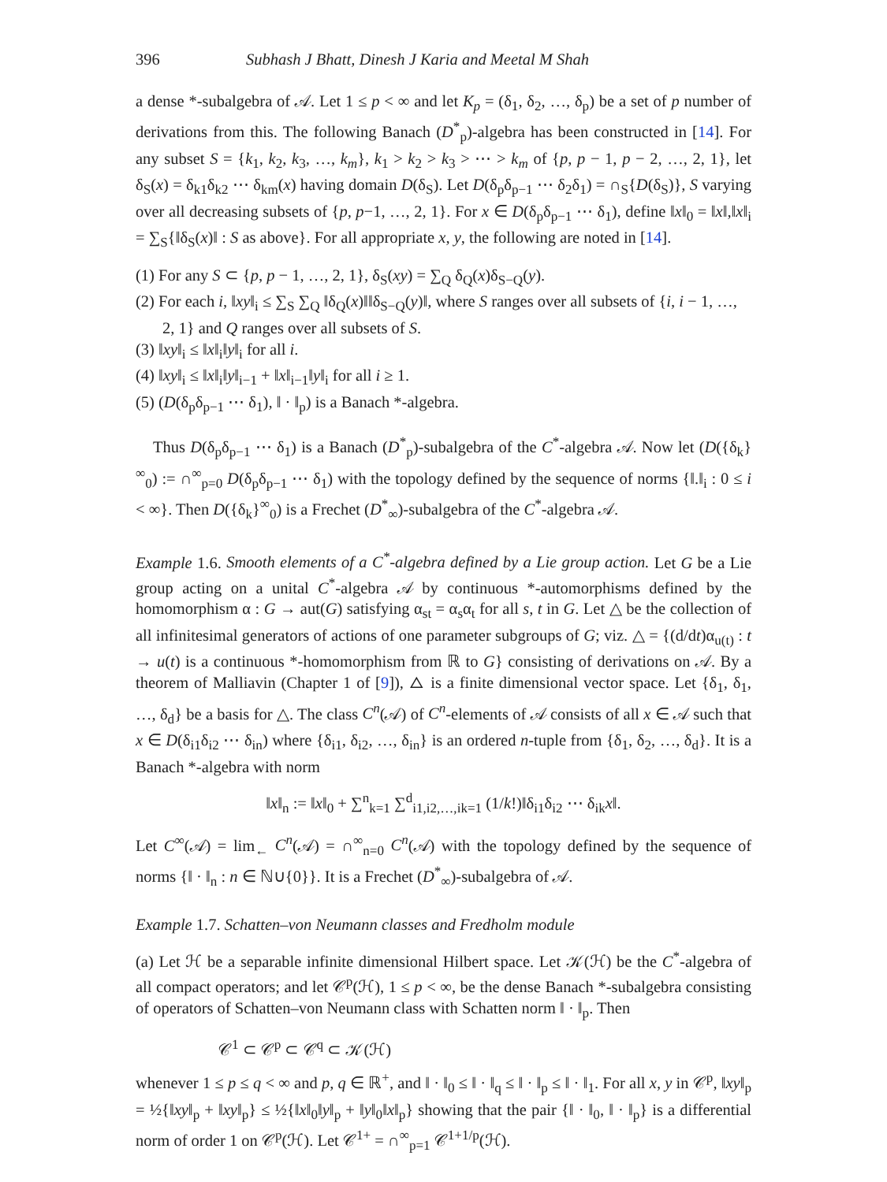396 Subhash J Bhatt, Dinesh J Karia and Meetal M Shah
a dense *-subalgebra of 𝒜. Let 1 ≤ p < ∞ and let K<sub>p</sub> = (δ<sub>1</sub>, δ<sub>2</sub>, …, δ<sub>p</sub>) be a set of p number of derivations from this. The following Banach (D<sup>*</sup><sub>p</sub>)-algebra has been constructed in [14]. For any subset S = {k<sub>1</sub>, k<sub>2</sub>, k<sub>3</sub>, …, k<sub>m</sub>}, k<sub>1</sub> > k<sub>2</sub> > k<sub>3</sub> > ⋯ > k<sub>m</sub> of {p, p − 1, p − 2, …, 2, 1}, let δ<sub>S</sub>(x) = δ<sub>k1</sub>δ<sub>k2</sub> ⋯ δ<sub>km</sub>(x) having domain D(δ<sub>S</sub>). Let D(δ<sub>p</sub>δ<sub>p−1</sub> ⋯ δ<sub>2</sub>δ<sub>1</sub>) = ∩<sub>S</sub>{D(δ<sub>S</sub>)}, S varying over all decreasing subsets of {p, p−1, …, 2, 1}. For x ∈ D(δ<sub>p</sub>δ<sub>p−1</sub> ⋯ δ<sub>1</sub>), define ‖x‖<sub>0</sub> = ‖x‖,‖x‖<sub>i</sub> = ∑<sub>S</sub>{‖δ<sub>S</sub>(x)‖ : S as above}. For all appropriate x, y, the following are noted in [14].
(1) For any S ⊂ {p, p − 1, …, 2, 1}, δ<sub>S</sub>(xy) = ∑<sub>Q</sub> δ<sub>Q</sub>(x)δ<sub>S−Q</sub>(y).
(2) For each i, ‖xy‖<sub>i</sub> ≤ ∑<sub>S</sub> ∑<sub>Q</sub> ‖δ<sub>Q</sub>(x)‖‖δ<sub>S−Q</sub>(y)‖, where S ranges over all subsets of {i, i − 1, …, 2, 1} and Q ranges over all subsets of S.
(3) ‖xy‖<sub>i</sub> ≤ ‖x‖<sub>i</sub>‖y‖<sub>i</sub> for all i.
(4) ‖xy‖<sub>i</sub> ≤ ‖x‖<sub>i</sub>‖y‖<sub>i−1</sub> + ‖x‖<sub>i−1</sub>‖y‖<sub>i</sub> for all i ≥ 1.
(5) (D(δ<sub>p</sub>δ<sub>p−1</sub> ⋯ δ<sub>1</sub>), ‖ · ‖<sub>p</sub>) is a Banach *-algebra.
Thus D(δ<sub>p</sub>δ<sub>p−1</sub> ⋯ δ<sub>1</sub>) is a Banach (D<sup>*</sup><sub>p</sub>)-subalgebra of the C<sup>*</sup>-algebra 𝒜. Now let (D({δ<sub>k</sub>}<sup>∞</sup><sub>0</sub>) := ∩<sup>∞</sup><sub>p=0</sub> D(δ<sub>p</sub>δ<sub>p−1</sub> ⋯ δ<sub>1</sub>) with the topology defined by the sequence of norms {‖.‖<sub>i</sub> : 0 ≤ i < ∞}. Then D({δ<sub>k</sub>}<sup>∞</sup><sub>0</sub>) is a Frechet (D<sup>*</sup><sub>∞</sub>)-subalgebra of the C<sup>*</sup>-algebra 𝒜.
Example 1.6. Smooth elements of a C<sup>*</sup>-algebra defined by a Lie group action. Let G be a Lie group acting on a unital C<sup>*</sup>-algebra 𝒜 by continuous *-automorphisms defined by the homomorphism α : G → aut(G) satisfying α<sub>st</sub> = α<sub>s</sub>α<sub>t</sub> for all s, t in G. Let △ be the collection of all infinitesimal generators of actions of one parameter subgroups of G; viz. △ = {(d/dt)α<sub>u(t)</sub> : t → u(t) is a continuous *-homomorphism from ℝ to G} consisting of derivations on 𝒜. By a theorem of Malliavin (Chapter 1 of [9]), △ is a finite dimensional vector space. Let {δ<sub>1</sub>, δ<sub>1</sub>, …, δ<sub>d</sub>} be a basis for △. The class C<sup>n</sup>(𝒜) of C<sup>n</sup>-elements of 𝒜 consists of all x ∈ 𝒜 such that x ∈ D(δ<sub>i1</sub>δ<sub>i2</sub> ⋯ δ<sub>in</sub>) where {δ<sub>i1</sub>, δ<sub>i2</sub>, …, δ<sub>in</sub>} is an ordered n-tuple from {δ<sub>1</sub>, δ<sub>2</sub>, …, δ<sub>d</sub>}. It is a Banach *-algebra with norm
‖x‖<sub>n</sub> := ‖x‖<sub>0</sub> + ∑<sup>n</sup><sub>k=1</sub> ∑<sup>d</sup><sub>i1,i2,…,ik=1</sub> (1/k!)‖δ<sub>i1</sub>δ<sub>i2</sub> ⋯ δ<sub>ik</sub>x‖.
Let C<sup>∞</sup>(𝒜) = lim<sub>←</sub> C<sup>n</sup>(𝒜) = ∩<sup>∞</sup><sub>n=0</sub> C<sup>n</sup>(𝒜) with the topology defined by the sequence of norms {‖ · ‖<sub>n</sub> : n ∈ ℕ∪{0}}. It is a Frechet (D<sup>*</sup><sub>∞</sub>)-subalgebra of 𝒜.
Example 1.7. Schatten–von Neumann classes and Fredholm module
(a) Let ℋ be a separable infinite dimensional Hilbert space. Let 𝒦(ℋ) be the C<sup>*</sup>-algebra of all compact operators; and let 𝒞<sup>p</sup>(ℋ), 1 ≤ p < ∞, be the dense Banach *-subalgebra consisting of operators of Schatten–von Neumann class with Schatten norm ‖ · ‖<sub>p</sub>. Then
𝒞<sup>1</sup> ⊂ 𝒞<sup>p</sup> ⊂ 𝒞<sup>q</sup> ⊂ 𝒦(ℋ)
whenever 1 ≤ p ≤ q < ∞ and p, q ∈ ℝ<sup>+</sup>, and ‖ · ‖<sub>0</sub> ≤ ‖ · ‖<sub>q</sub> ≤ ‖ · ‖<sub>p</sub> ≤ ‖ · ‖<sub>1</sub>. For all x, y in 𝒞<sup>p</sup>, ‖xy‖<sub>p</sub> = ½{‖xy‖<sub>p</sub> + ‖xy‖<sub>p</sub>} ≤ ½{‖x‖<sub>0</sub>‖y‖<sub>p</sub> + ‖y‖<sub>0</sub>‖x‖<sub>p</sub>} showing that the pair {‖ · ‖<sub>0</sub>, ‖ · ‖<sub>p</sub>} is a differential norm of order 1 on 𝒞<sup>p</sup>(ℋ). Let 𝒞<sup>1+</sup> = ∩<sup>∞</sup><sub>p=1</sub> 𝒞<sup>1+1/p</sup>(ℋ).